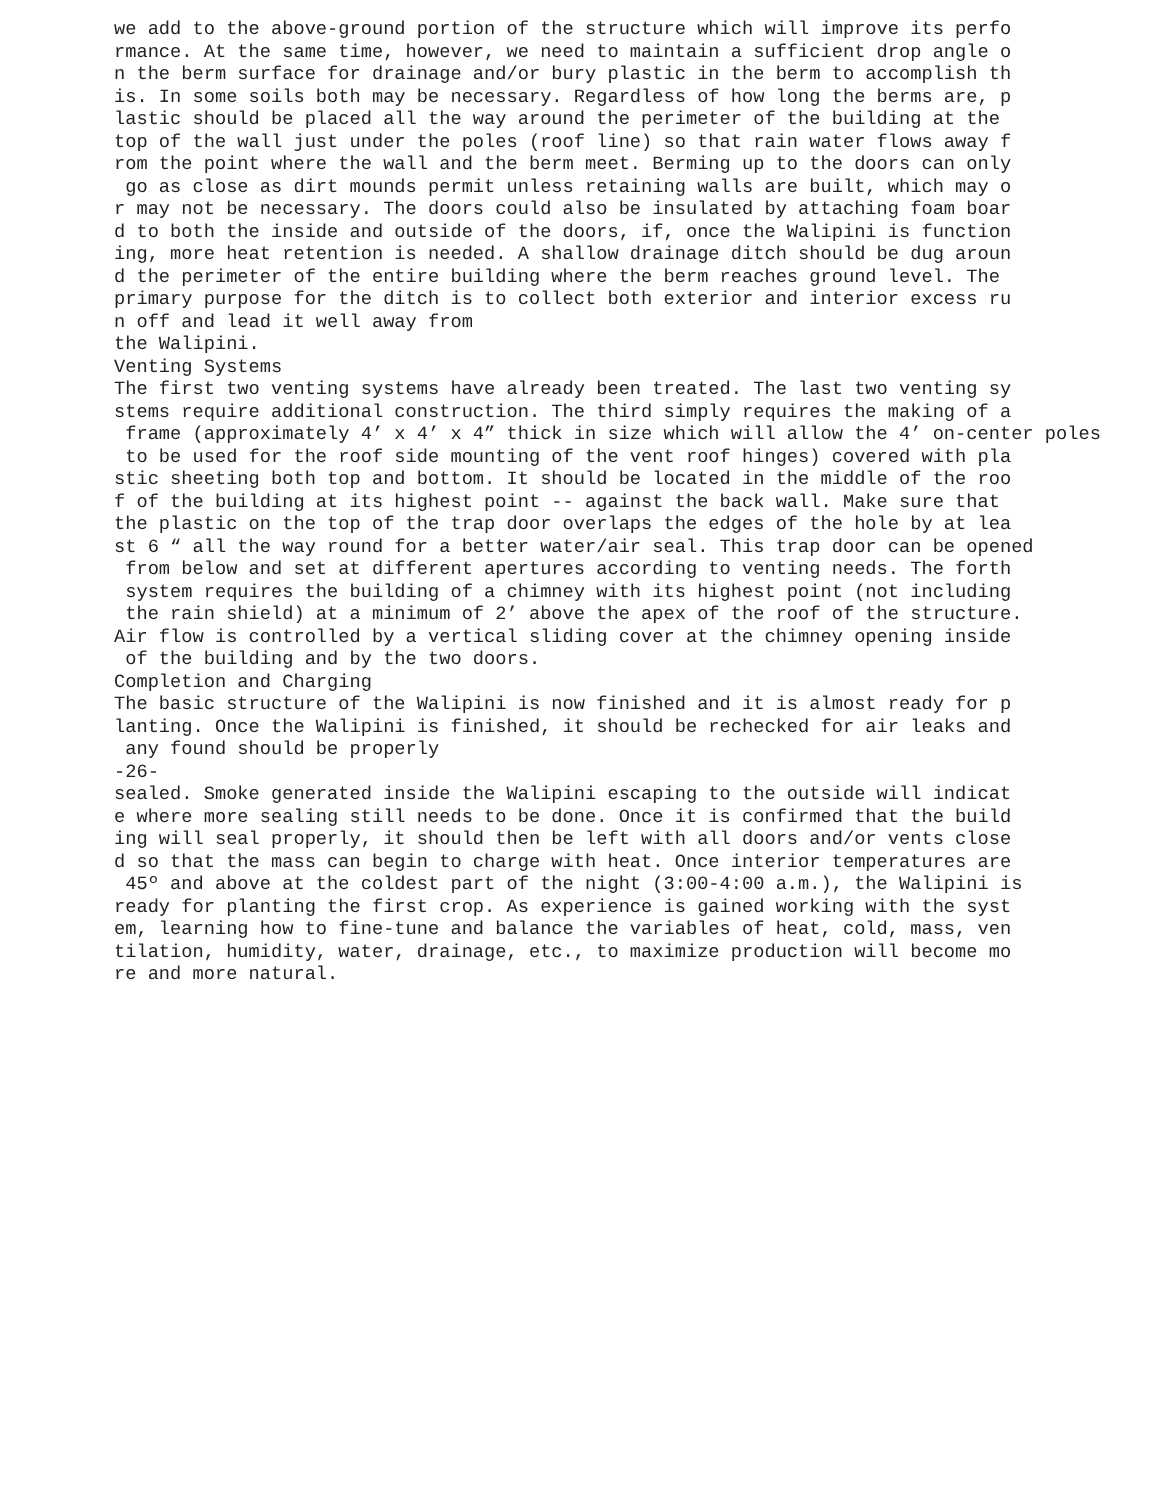we add to the above-ground portion of the structure which will improve its perfo
rmance. At the same time, however, we need to maintain a sufficient drop angle o
n the berm surface for drainage and/or bury plastic in the berm to accomplish th
is. In some soils both may be necessary. Regardless of how long the berms are, p
lastic should be placed all the way around the perimeter of the building at the 
top of the wall just under the poles (roof line) so that rain water flows away f
rom the point where the wall and the berm meet. Berming up to the doors can only
 go as close as dirt mounds permit unless retaining walls are built, which may o
r may not be necessary. The doors could also be insulated by attaching foam boar
d to both the inside and outside of the doors, if, once the Walipini is function
ing, more heat retention is needed. A shallow drainage ditch should be dug aroun
d the perimeter of the entire building where the berm reaches ground level. The 
primary purpose for the ditch is to collect both exterior and interior excess ru
n off and lead it well away from
the Walipini.
Venting Systems
The first two venting systems have already been treated. The last two venting sy
stems require additional construction. The third simply requires the making of a
 frame (approximately 4’ x 4’ x 4” thick in size which will allow the 4’ on-center poles
 to be used for the roof side mounting of the vent roof hinges) covered with pla
stic sheeting both top and bottom. It should be located in the middle of the roo
f of the building at its highest point -- against the back wall. Make sure that 
the plastic on the top of the trap door overlaps the edges of the hole by at lea
st 6 “ all the way round for a better water/air seal. This trap door can be opened
 from below and set at different apertures according to venting needs. The forth
 system requires the building of a chimney with its highest point (not including
 the rain shield) at a minimum of 2’ above the apex of the roof of the structure.
Air flow is controlled by a vertical sliding cover at the chimney opening inside
 of the building and by the two doors.
Completion and Charging
The basic structure of the Walipini is now finished and it is almost ready for p
lanting. Once the Walipini is finished, it should be rechecked for air leaks and
 any found should be properly
-26-
sealed. Smoke generated inside the Walipini escaping to the outside will indicat
e where more sealing still needs to be done. Once it is confirmed that the build
ing will seal properly, it should then be left with all doors and/or vents close
d so that the mass can begin to charge with heat. Once interior temperatures are
 45º and above at the coldest part of the night (3:00-4:00 a.m.), the Walipini is
ready for planting the first crop. As experience is gained working with the syst
em, learning how to fine-tune and balance the variables of heat, cold, mass, ven
tilation, humidity, water, drainage, etc., to maximize production will become mo
re and more natural.